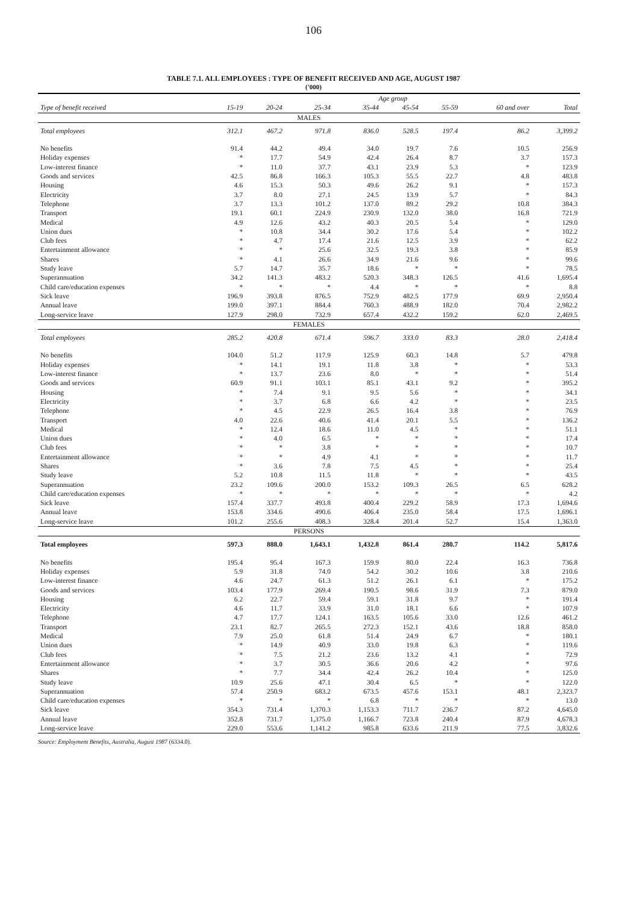106
TABLE 7.1. ALL EMPLOYEES : TYPE OF BENEFIT RECEIVED AND AGE, AUGUST 1987
('000)
| | Age group | | | | | | | |
| --- | --- | --- | --- | --- | --- | --- | --- | --- |
| Type of benefit received | 15-19 | 20-24 | 25-34 | 35-44 | 45-54 | 55-59 | 60 and over | Total |
| MALES | | | | | | | | |
| Total employees | 312.1 | 467.2 | 971.8 | 836.0 | 528.5 | 197.4 | 86.2 | 3,399.2 |
| No benefits | 91.4 | 44.2 | 49.4 | 34.0 | 19.7 | 7.6 | 10.5 | 256.9 |
| Holiday expenses | * | 17.7 | 54.9 | 42.4 | 26.4 | 8.7 | 3.7 | 157.3 |
| Low-interest finance | * | 11.0 | 37.7 | 43.1 | 23.9 | 5.3 | * | 123.9 |
| Goods and services | 42.5 | 86.8 | 166.3 | 105.3 | 55.5 | 22.7 | 4.8 | 483.8 |
| Housing | 4.6 | 15.3 | 50.3 | 49.6 | 26.2 | 9.1 | * | 157.3 |
| Electricity | 3.7 | 8.0 | 27.1 | 24.5 | 13.9 | 5.7 | * | 84.3 |
| Telephone | 3.7 | 13.3 | 101.2 | 137.0 | 89.2 | 29.2 | 10.8 | 384.3 |
| Transport | 19.1 | 60.1 | 224.9 | 230.9 | 132.0 | 38.0 | 16.8 | 721.9 |
| Medical | 4.9 | 12.6 | 43.2 | 40.3 | 20.5 | 5.4 | * | 129.0 |
| Union dues | * | 10.8 | 34.4 | 30.2 | 17.6 | 5.4 | * | 102.2 |
| Club fees | * | 4.7 | 17.4 | 21.6 | 12.5 | 3.9 | * | 62.2 |
| Entertainment allowance | * | * | 25.6 | 32.5 | 19.3 | 3.8 | * | 85.9 |
| Shares | * | 4.1 | 26.6 | 34.9 | 21.6 | 9.6 | * | 99.6 |
| Study leave | 5.7 | 14.7 | 35.7 | 18.6 | * | * | * | 78.5 |
| Superannuation | 34.2 | 141.3 | 483.2 | 520.3 | 348.3 | 126.5 | 41.6 | 1,695.4 |
| Child care/education expenses | * | * | * | 4.4 | * | * | * | 8.8 |
| Sick leave | 196.9 | 393.8 | 876.5 | 752.9 | 482.5 | 177.9 | 69.9 | 2,950.4 |
| Annual leave | 199.0 | 397.1 | 884.4 | 760.3 | 488.9 | 182.0 | 70.4 | 2,982.2 |
| Long-service leave | 127.9 | 298.0 | 732.9 | 657.4 | 432.2 | 159.2 | 62.0 | 2,469.5 |
| FEMALES | | | | | | | | |
| Total employees | 285.2 | 420.8 | 671.4 | 596.7 | 333.0 | 83.3 | 28.0 | 2,418.4 |
| No benefits | 104.0 | 51.2 | 117.9 | 125.9 | 60.3 | 14.8 | 5.7 | 479.8 |
| Holiday expenses | * | 14.1 | 19.1 | 11.8 | 3.8 | * | * | 53.3 |
| Low-interest finance | * | 13.7 | 23.6 | 8.0 | * | * | * | 51.4 |
| Goods and services | 60.9 | 91.1 | 103.1 | 85.1 | 43.1 | 9.2 | * | 395.2 |
| Housing | * | 7.4 | 9.1 | 9.5 | 5.6 | * | * | 34.1 |
| Electricity | * | 3.7 | 6.8 | 6.6 | 4.2 | * | * | 23.5 |
| Telephone | * | 4.5 | 22.9 | 26.5 | 16.4 | 3.8 | * | 76.9 |
| Transport | 4.0 | 22.6 | 40.6 | 41.4 | 20.1 | 5.5 | * | 136.2 |
| Medical | * | 12.4 | 18.6 | 11.0 | 4.5 | * | * | 51.1 |
| Union dues | * | 4.0 | 6.5 | * | * | * | * | 17.4 |
| Club fees | * | * | 3.8 | * | * | * | * | 10.7 |
| Entertainment allowance | * | * | 4.9 | 4.1 | * | * | * | 11.7 |
| Shares | * | 3.6 | 7.8 | 7.5 | 4.5 | * | * | 25.4 |
| Study leave | 5.2 | 10.8 | 11.5 | 11.8 | * | * | * | 43.5 |
| Superannuation | 23.2 | 109.6 | 200.0 | 153.2 | 109.3 | 26.5 | 6.5 | 628.2 |
| Child care/education expenses | * | * | * | * | * | * | * | 4.2 |
| Sick leave | 157.4 | 337.7 | 493.8 | 400.4 | 229.2 | 58.9 | 17.3 | 1,694.6 |
| Annual leave | 153.8 | 334.6 | 490.6 | 406.4 | 235.0 | 58.4 | 17.5 | 1,696.1 |
| Long-service leave | 101.2 | 255.6 | 408.3 | 328.4 | 201.4 | 52.7 | 15.4 | 1,363.0 |
| PERSONS | | | | | | | | |
| Total employees | 597.3 | 888.0 | 1,643.1 | 1,432.8 | 861.4 | 280.7 | 114.2 | 5,817.6 |
| No benefits | 195.4 | 95.4 | 167.3 | 159.9 | 80.0 | 22.4 | 16.3 | 736.8 |
| Holiday expenses | 5.9 | 31.8 | 74.0 | 54.2 | 30.2 | 10.6 | 3.8 | 210.6 |
| Low-interest finance | 4.6 | 24.7 | 61.3 | 51.2 | 26.1 | 6.1 | * | 175.2 |
| Goods and services | 103.4 | 177.9 | 269.4 | 190.5 | 98.6 | 31.9 | 7.3 | 879.0 |
| Housing | 6.2 | 22.7 | 59.4 | 59.1 | 31.8 | 9.7 | * | 191.4 |
| Electricity | 4.6 | 11.7 | 33.9 | 31.0 | 18.1 | 6.6 | * | 107.9 |
| Telephone | 4.7 | 17.7 | 124.1 | 163.5 | 105.6 | 33.0 | 12.6 | 461.2 |
| Transport | 23.1 | 82.7 | 265.5 | 272.3 | 152.1 | 43.6 | 18.8 | 858.0 |
| Medical | 7.9 | 25.0 | 61.8 | 51.4 | 24.9 | 6.7 | * | 180.1 |
| Union dues | * | 14.9 | 40.9 | 33.0 | 19.8 | 6.3 | * | 119.6 |
| Club fees | * | 7.5 | 21.2 | 23.6 | 13.2 | 4.1 | * | 72.9 |
| Entertainment allowance | * | 3.7 | 30.5 | 36.6 | 20.6 | 4.2 | * | 97.6 |
| Shares | * | 7.7 | 34.4 | 42.4 | 26.2 | 10.4 | * | 125.0 |
| Study leave | 10.9 | 25.6 | 47.1 | 30.4 | 6.5 | * | * | 122.0 |
| Superannuation | 57.4 | 250.9 | 683.2 | 673.5 | 457.6 | 153.1 | 48.1 | 2,323.7 |
| Child care/education expenses | * | * | * | 6.8 | * | * | * | 13.0 |
| Sick leave | 354.3 | 731.4 | 1,370.3 | 1,153.3 | 711.7 | 236.7 | 87.2 | 4,645.0 |
| Annual leave | 352.8 | 731.7 | 1,375.0 | 1,166.7 | 723.8 | 240.4 | 87.9 | 4,678.3 |
| Long-service leave | 229.0 | 553.6 | 1,141.2 | 985.8 | 633.6 | 211.9 | 77.5 | 3,832.6 |
Source: Employment Benefits, Australia, August 1987 (6334.0).